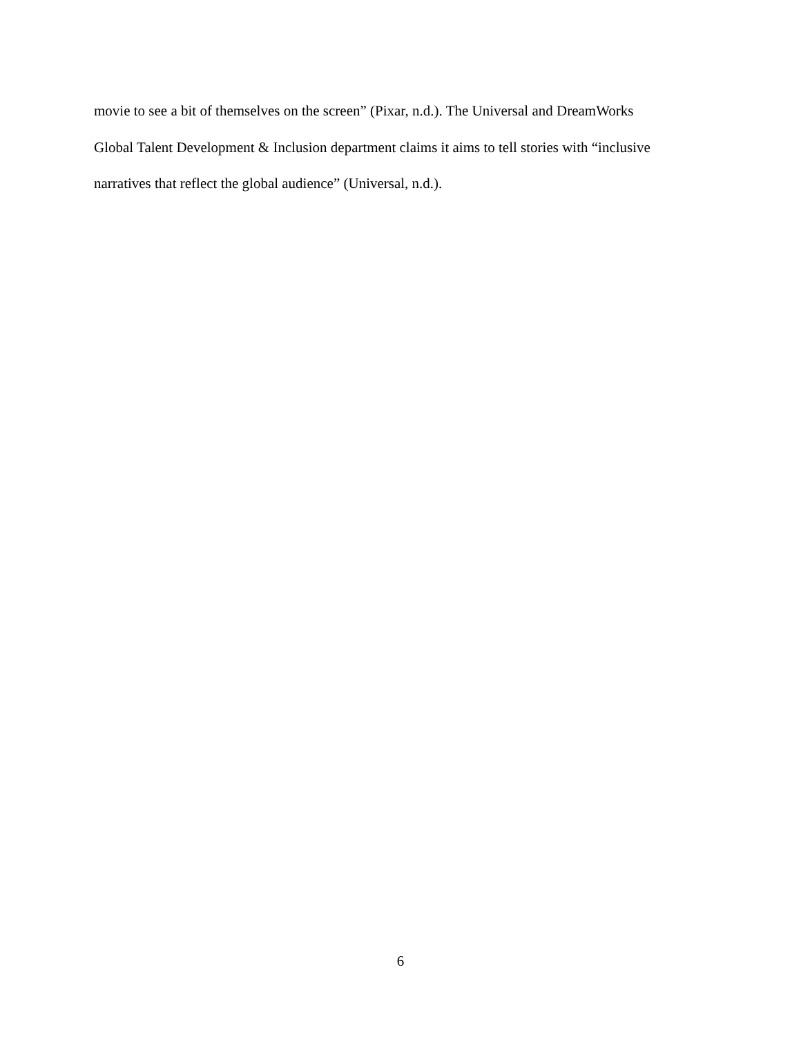movie to see a bit of themselves on the screen” (Pixar, n.d.). The Universal and DreamWorks
Global Talent Development & Inclusion department claims it aims to tell stories with “inclusive
narratives that reflect the global audience” (Universal, n.d.).
6